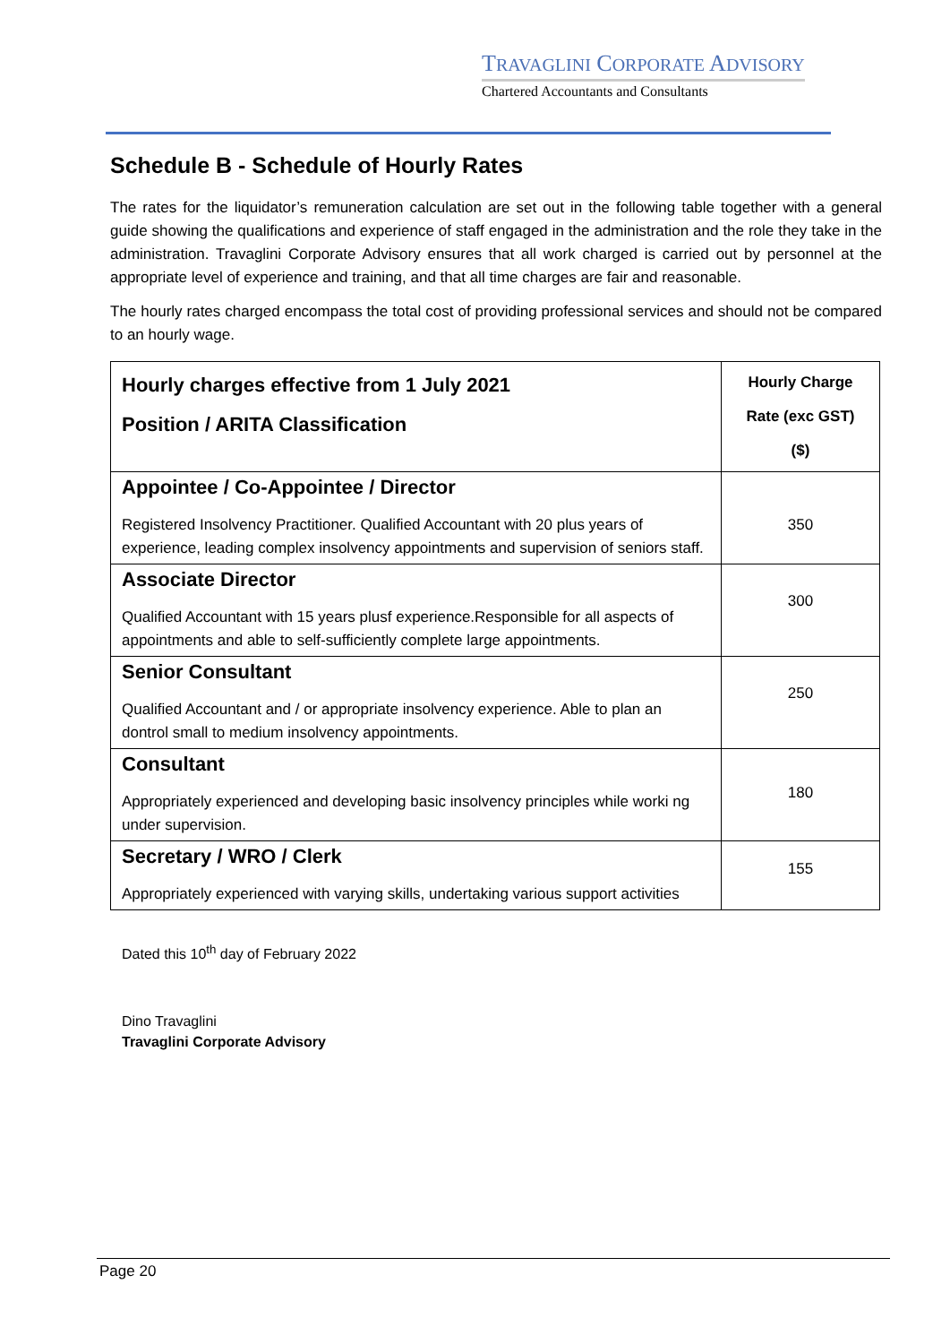TRAVAGLINI CORPORATE ADVISORY
Chartered Accountants and Consultants
Schedule B - Schedule of Hourly Rates
The rates for the liquidator’s remuneration calculation are set out in the following table together with a general guide showing the qualifications and experience of staff engaged in the administration and the role they take in the administration. Travaglini Corporate Advisory ensures that all work charged is carried out by personnel at the appropriate level of experience and training, and that all time charges are fair and reasonable.
The hourly rates charged encompass the total cost of providing professional services and should not be compared to an hourly wage.
| Hourly charges effective from 1 July 2021 Position / ARITA Classification | Hourly Charge Rate (exc GST) ($) |
| --- | --- |
| Appointee / Co-Appointee / Director Registered Insolvency Practitioner. Qualified Accountant with 20 plus years of experience, leading complex insolvency appointments and supervision of seniors staff. | 350 |
| Associate Director Qualified Accountant with 15 years plusf experience.Responsible for all aspects of appointments and able to self-sufficiently complete large appointments. | 300 |
| Senior Consultant Qualified Accountant and / or appropriate insolvency experience. Able to plan an dontrol small to medium insolvency appointments. | 250 |
| Consultant Appropriately experienced and developing basic insolvency principles while worki ng under supervision. | 180 |
| Secretary / WRO / Clerk Appropriately experienced with varying skills, undertaking various support activities | 155 |
Dated this 10<sup>th</sup> day of February 2022
Dino Travaglini
Travaglini Corporate Advisory
Page 20